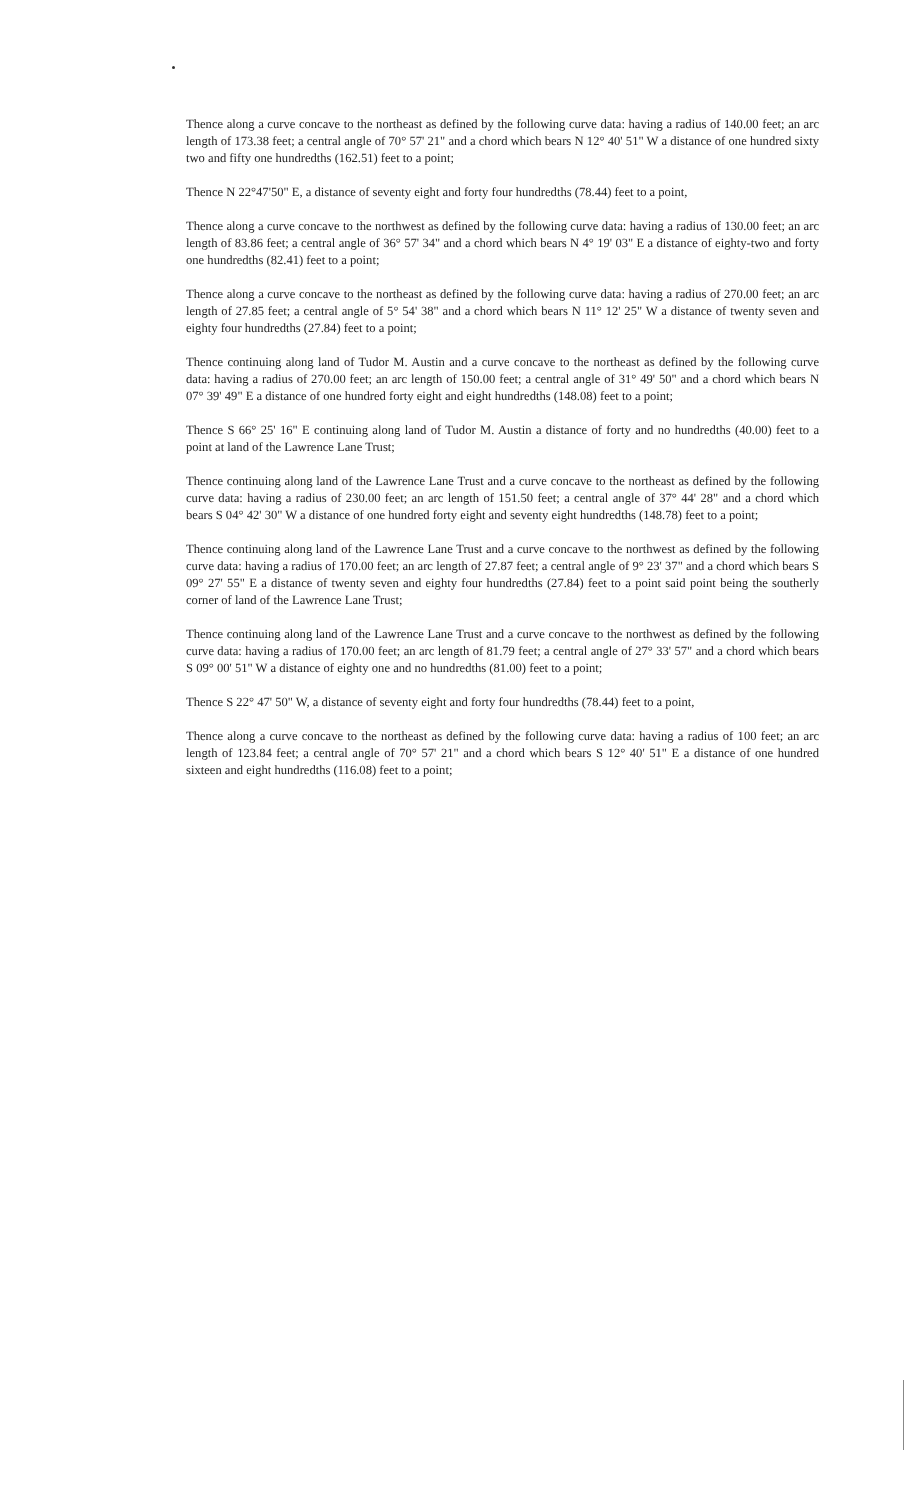Thence along a curve concave to the northeast as defined by the following curve data: having a radius of 140.00 feet; an arc length of 173.38 feet; a central angle of 70° 57' 21" and a chord which bears N 12° 40' 51" W a distance of one hundred sixty two and fifty one hundredths (162.51) feet to a point;
Thence N 22°47'50" E, a distance of seventy eight and forty four hundredths (78.44) feet to a point,
Thence along a curve concave to the northwest as defined by the following curve data: having a radius of 130.00 feet; an arc length of 83.86 feet; a central angle of 36° 57' 34" and a chord which bears N 4° 19' 03" E a distance of eighty-two and forty one hundredths (82.41) feet to a point;
Thence along a curve concave to the northeast as defined by the following curve data: having a radius of 270.00 feet; an arc length of 27.85 feet; a central angle of 5° 54' 38" and a chord which bears N 11° 12' 25" W a distance of twenty seven and eighty four hundredths (27.84) feet to a point;
Thence continuing along land of Tudor M. Austin and a curve concave to the northeast as defined by the following curve data: having a radius of 270.00 feet; an arc length of 150.00 feet; a central angle of 31° 49' 50" and a chord which bears N 07° 39' 49" E a distance of one hundred forty eight and eight hundredths (148.08) feet to a point;
Thence S 66° 25' 16" E continuing along land of Tudor M. Austin a distance of forty and no hundredths (40.00) feet to a point at land of the Lawrence Lane Trust;
Thence continuing along land of the Lawrence Lane Trust and a curve concave to the northeast as defined by the following curve data: having a radius of 230.00 feet; an arc length of 151.50 feet; a central angle of 37° 44' 28" and a chord which bears S 04° 42' 30" W a distance of one hundred forty eight and seventy eight hundredths (148.78) feet to a point;
Thence continuing along land of the Lawrence Lane Trust and a curve concave to the northwest as defined by the following curve data: having a radius of 170.00 feet; an arc length of 27.87 feet; a central angle of 9° 23' 37" and a chord which bears S 09° 27' 55" E a distance of twenty seven and eighty four hundredths (27.84) feet to a point said point being the southerly corner of land of the Lawrence Lane Trust;
Thence continuing along land of the Lawrence Lane Trust and a curve concave to the northwest as defined by the following curve data: having a radius of 170.00 feet; an arc length of 81.79 feet; a central angle of 27° 33' 57" and a chord which bears S 09° 00' 51" W a distance of eighty one and no hundredths (81.00) feet to a point;
Thence S 22° 47' 50" W, a distance of seventy eight and forty four hundredths (78.44) feet to a point,
Thence along a curve concave to the northeast as defined by the following curve data: having a radius of 100 feet; an arc length of 123.84 feet; a central angle of 70° 57' 21" and a chord which bears S 12° 40' 51" E a distance of one hundred sixteen and eight hundredths (116.08) feet to a point;